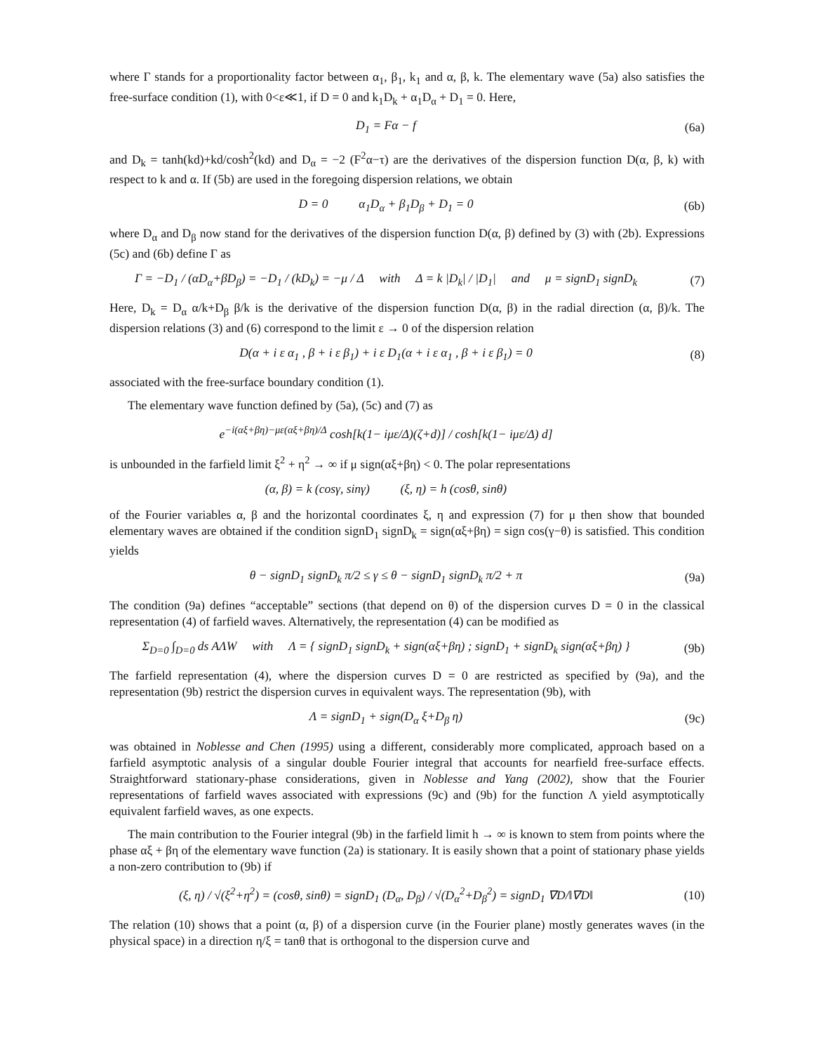where Γ stands for a proportionality factor between α<sub>1</sub>, β<sub>1</sub>, k<sub>1</sub> and α, β, k. The elementary wave (5a) also satisfies the free-surface condition (1), with 0<ε≪1, if D = 0 and k<sub>1</sub>D<sub>k</sub> + α<sub>1</sub>D<sub>α</sub> + D<sub>1</sub> = 0. Here,
D<sub>1</sub> = Fα − f (6a)
and D<sub>k</sub> = tanh(kd)+kd/cosh<sup>2</sup>(kd) and D<sub>α</sub> = −2 (F<sup>2</sup>α−τ) are the derivatives of the dispersion function D(α, β, k) with respect to k and α. If (5b) are used in the foregoing dispersion relations, we obtain
D = 0 α<sub>1</sub>D<sub>α</sub> + β<sub>1</sub>D<sub>β</sub> + D<sub>1</sub> = 0
(6b)
where D<sub>α</sub> and D<sub>β</sub> now stand for the derivatives of the dispersion function D(α, β) defined by (3) with (2b). Expressions (5c) and (6b) define Γ as
Γ = −D<sub>1</sub> / (αD<sub>α</sub>+βD<sub>β</sub>) = −D<sub>1</sub> / (kD<sub>k</sub>) = −μ / Δ with Δ = k |D<sub>k</sub>| / |D<sub>1</sub>| and μ = signD<sub>1</sub> signD<sub>k</sub>
(7)
Here, D<sub>k</sub> = D<sub>α</sub> α/k+D<sub>β</sub> β/k is the derivative of the dispersion function D(α, β) in the radial direction (α, β)/k. The dispersion relations (3) and (6) correspond to the limit ε → 0 of the dispersion relation
D(α + i ε α<sub>1</sub> , β + i ε β<sub>1</sub>) + i ε D<sub>1</sub>(α + i ε α<sub>1</sub> , β + i ε β<sub>1</sub>) = 0
(8)
associated with the free-surface boundary condition (1).
The elementary wave function defined by (5a), (5c) and (7) as
e<sup>−i(αξ+βη)−με(αξ+βη)/Δ</sup> cosh[k(1− iμε/Δ)(ζ+d)] / cosh[k(1− iμε/Δ) d]
is unbounded in the farfield limit ξ<sup>2</sup> + η<sup>2</sup> → ∞ if μ sign(αξ+βη) < 0. The polar representations
(α, β) = k (cosγ, sinγ) (ξ, η) = h (cosθ, sinθ)
of the Fourier variables α, β and the horizontal coordinates ξ, η and expression (7) for μ then show that bounded elementary waves are obtained if the condition signD<sub>1</sub> signD<sub>k</sub> = sign(αξ+βη) = sign cos(γ−θ) is satisfied. This condition yields
θ − signD<sub>1</sub> signD<sub>k</sub> π/2 ≤ γ ≤ θ − signD<sub>1</sub> signD<sub>k</sub> π/2 + π
(9a)
The condition (9a) defines “acceptable” sections (that depend on θ) of the dispersion curves D = 0 in the classical representation (4) of farfield waves. Alternatively, the representation (4) can be modified as
Σ<sub>D=0</sub> ∫<sub>D=0</sub> ds AΛW with Λ = { signD<sub>1</sub> signD<sub>k</sub> + sign(αξ+βη) ; signD<sub>1</sub> + signD<sub>k</sub> sign(αξ+βη) }
(9b)
The farfield representation (4), where the dispersion curves D = 0 are restricted as specified by (9a), and the representation (9b) restrict the dispersion curves in equivalent ways. The representation (9b), with
Λ = signD<sub>1</sub> + sign(D<sub>α</sub> ξ+D<sub>β</sub> η) (9c)
was obtained in Noblesse and Chen (1995) using a different, considerably more complicated, approach based on a farfield asymptotic analysis of a singular double Fourier integral that accounts for nearfield free-surface effects. Straightforward stationary-phase considerations, given in Noblesse and Yang (2002), show that the Fourier representations of farfield waves associated with expressions (9c) and (9b) for the function Λ yield asymptotically equivalent farfield waves, as one expects.
The main contribution to the Fourier integral (9b) in the farfield limit h → ∞ is known to stem from points where the phase αξ + βη of the elementary wave function (2a) is stationary. It is easily shown that a point of stationary phase yields a non-zero contribution to (9b) if
(ξ, η) / √(ξ<sup>2</sup>+η<sup>2</sup>) = (cosθ, sinθ) = signD<sub>1</sub> (D<sub>α</sub>, D<sub>β</sub>) / √(D<sub>α</sub><sup>2</sup>+D<sub>β</sub><sup>2</sup>) = signD<sub>1</sub> ∇D/‖∇D‖
(10)
The relation (10) shows that a point (α, β) of a dispersion curve (in the Fourier plane) mostly generates waves (in the physical space) in a direction η/ξ = tanθ that is orthogonal to the dispersion curve and